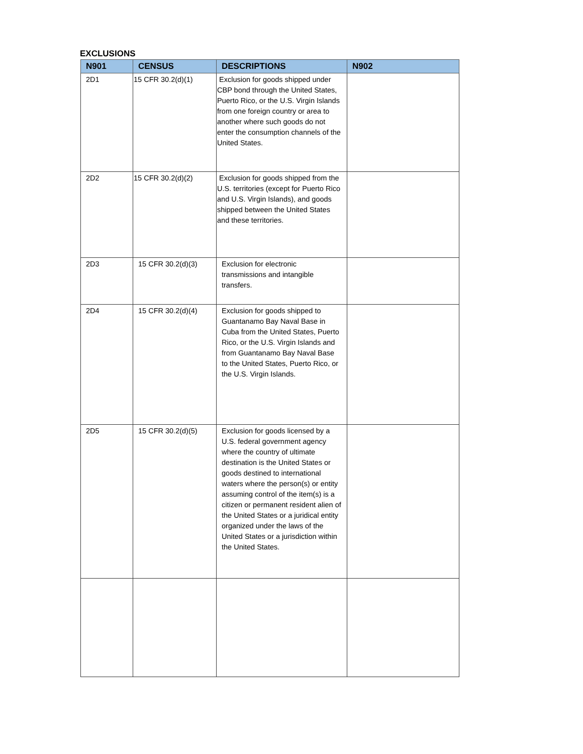EXCLUSIONS
| N901 | CENSUS | DESCRIPTIONS | N902 |
| --- | --- | --- | --- |
| 2D1 | 15 CFR 30.2(d)(1) | Exclusion for goods shipped under CBP bond through the United States, Puerto Rico, or the U.S. Virgin Islands from one foreign country or area to another where such goods do not enter the consumption channels of the United States. | |
| 2D2 | 15 CFR 30.2(d)(2) | Exclusion for goods shipped from the U.S. territories (except for Puerto Rico and U.S. Virgin Islands), and goods shipped between the United States and these territories. | |
| 2D3 | 15 CFR 30.2(d)(3) | Exclusion for electronic transmissions and intangible transfers. | |
| 2D4 | 15 CFR 30.2(d)(4) | Exclusion for goods shipped to Guantanamo Bay Naval Base in Cuba from the United States, Puerto Rico, or the U.S. Virgin Islands and from Guantanamo Bay Naval Base to the United States, Puerto Rico, or the U.S. Virgin Islands. | |
| 2D5 | 15 CFR 30.2(d)(5) | Exclusion for goods licensed by a U.S. federal government agency where the country of ultimate destination is the United States or goods destined to international waters where the person(s) or entity assuming control of the item(s) is a citizen or permanent resident alien of the United States or a juridical entity organized under the laws of the United States or a jurisdiction within the United States. | |